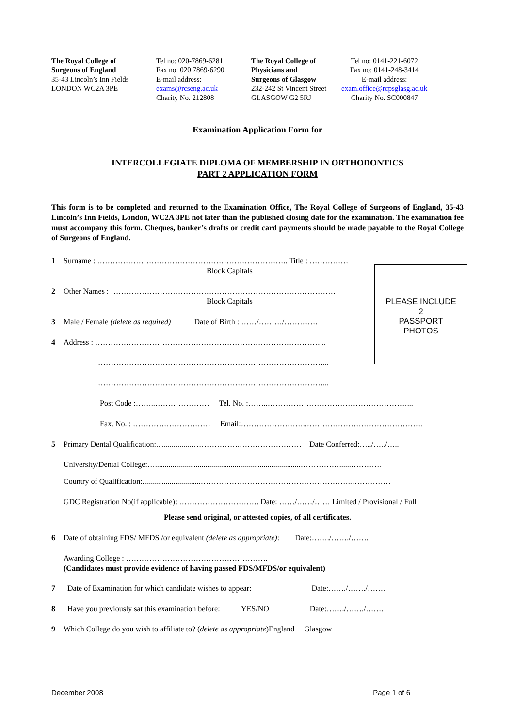The Royal College of
Surgeons of England
35-43 Lincoln’s Inn Fields
LONDON WC2A 3PE
Tel no: 020-7869-6281
Fax no: 020 7869-6290
E-mail address:
exams@rcseng.ac.uk
Charity No. 212808
The Royal College of
Physicians and
Surgeons of Glasgow
232-242 St Vincent Street
GLASGOW G2 5RJ
Tel no: 0141-221-6072
Fax no: 0141-248-3414
E-mail address:
exam.office@rcpsglasg.ac.uk
Charity No. SC000847
Examination Application Form for
INTERCOLLEGIATE DIPLOMA OF MEMBERSHIP IN ORTHODONTICS
PART 2 APPLICATION FORM
This form is to be completed and returned to the Examination Office, The Royal College of Surgeons of England, 35-43 Lincoln’s Inn Fields, London, WC2A 3PE not later than the published closing date for the examination. The examination fee must accompany this form. Cheques, banker’s drafts or credit card payments should be made payable to the Royal College of Surgeons of England.
1 Surname : ……………………………………………………………….. Title : ……………
Block Capitals
2 Other Names : ……………………………………………………………………………
Block Capitals
3 Male / Female (delete as required) Date of Birth : ……/………/………….
4 Address : ……………………………………………………………………………...
……………………………………………………………………………...
……………………………………………………………………………...
Post Code :……..………………… Tel. No. :……..………………………………………………...
Fax. No. : ………………………… Email:……………………..………………………………………
5 Primary Dental Qualification:..................……………….…………………… Date Conferred:…../…../…..
University/Dental College:…...........................................................................……………......…………
Country of Qualification:..............................…………………………………………………..……………
GDC Registration No(if applicable): …………………………. Date: ……/……/…… Limited / Provisional / Full
Please send original, or attested copies, of all certificates.
6 Date of obtaining FDS/ MFDS /or equivalent (delete as appropriate): Date:……./……./…….
Awarding College : ……………………………………………….
(Candidates must provide evidence of having passed FDS/MFDS/or equivalent)
7 Date of Examination for which candidate wishes to appear: Date:……./……./…….
8 Have you previously sat this examination before: YES/NO Date:……./……./…….
9 Which College do you wish to affiliate to? (delete as appropriate)England Glasgow
PLEASE INCLUDE
2
PASSPORT
PHOTOS
December 2008 Page 1 of 6